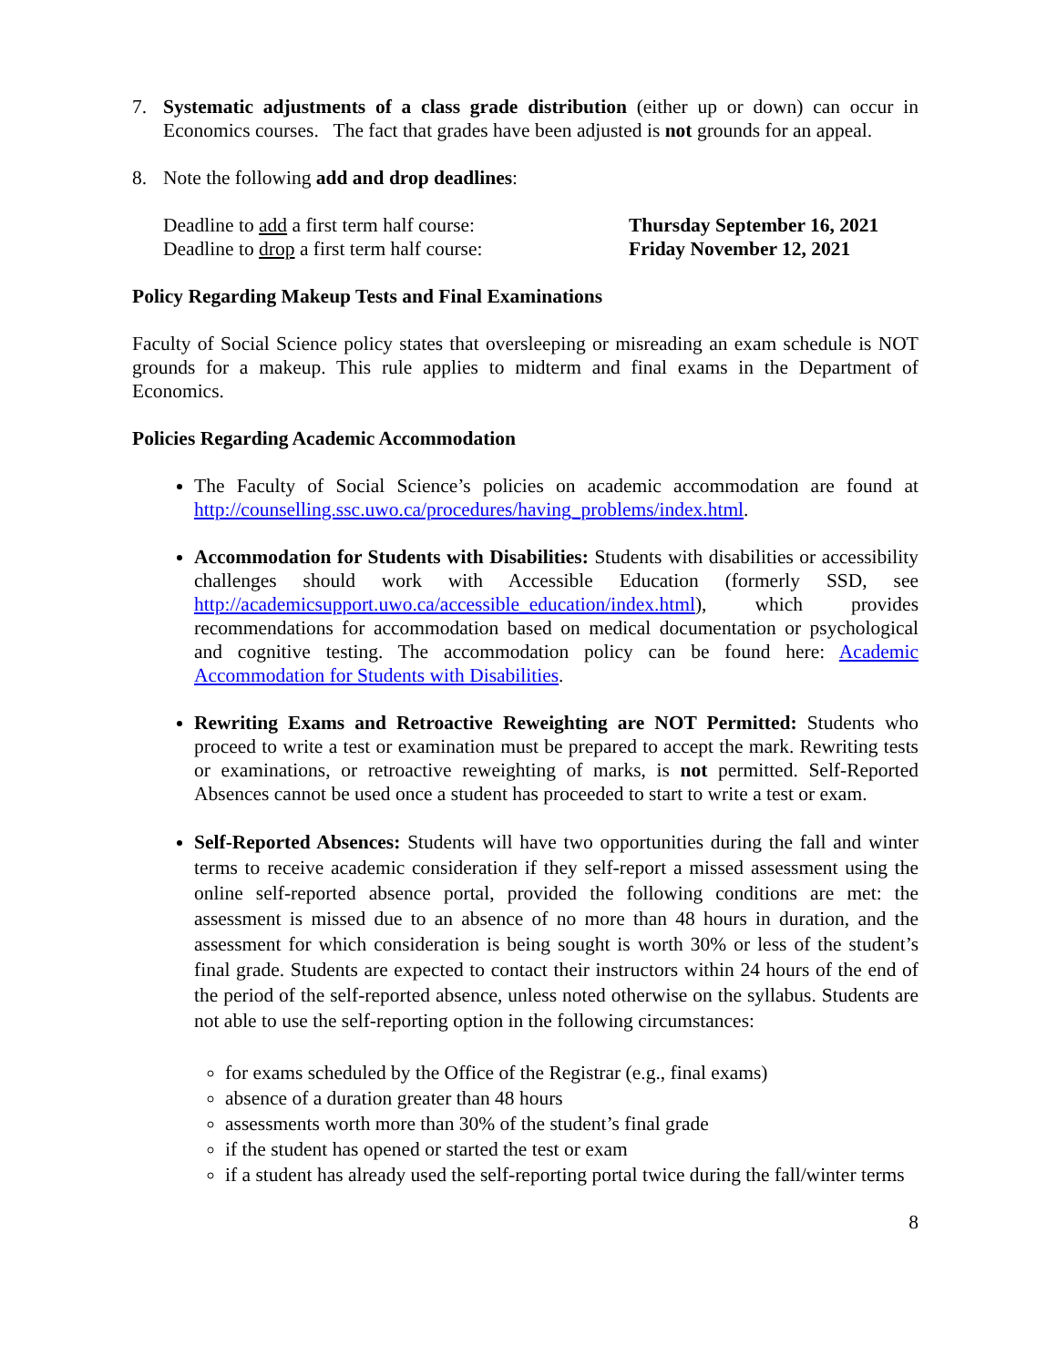7. Systematic adjustments of a class grade distribution (either up or down) can occur in Economics courses. The fact that grades have been adjusted is not grounds for an appeal.
8. Note the following add and drop deadlines:
Deadline to add a first term half course: Thursday September 16, 2021
Deadline to drop a first term half course: Friday November 12, 2021
Policy Regarding Makeup Tests and Final Examinations
Faculty of Social Science policy states that oversleeping or misreading an exam schedule is NOT grounds for a makeup. This rule applies to midterm and final exams in the Department of Economics.
Policies Regarding Academic Accommodation
The Faculty of Social Science’s policies on academic accommodation are found at http://counselling.ssc.uwo.ca/procedures/having_problems/index.html.
Accommodation for Students with Disabilities: Students with disabilities or accessibility challenges should work with Accessible Education (formerly SSD, see http://academicsupport.uwo.ca/accessible_education/index.html), which provides recommendations for accommodation based on medical documentation or psychological and cognitive testing. The accommodation policy can be found here: Academic Accommodation for Students with Disabilities.
Rewriting Exams and Retroactive Reweighting are NOT Permitted: Students who proceed to write a test or examination must be prepared to accept the mark. Rewriting tests or examinations, or retroactive reweighting of marks, is not permitted. Self-Reported Absences cannot be used once a student has proceeded to start to write a test or exam.
Self-Reported Absences: Students will have two opportunities during the fall and winter terms to receive academic consideration if they self-report a missed assessment using the online self-reported absence portal, provided the following conditions are met: the assessment is missed due to an absence of no more than 48 hours in duration, and the assessment for which consideration is being sought is worth 30% or less of the student’s final grade. Students are expected to contact their instructors within 24 hours of the end of the period of the self-reported absence, unless noted otherwise on the syllabus. Students are not able to use the self-reporting option in the following circumstances:
for exams scheduled by the Office of the Registrar (e.g., final exams)
absence of a duration greater than 48 hours
assessments worth more than 30% of the student’s final grade
if the student has opened or started the test or exam
if a student has already used the self-reporting portal twice during the fall/winter terms
8